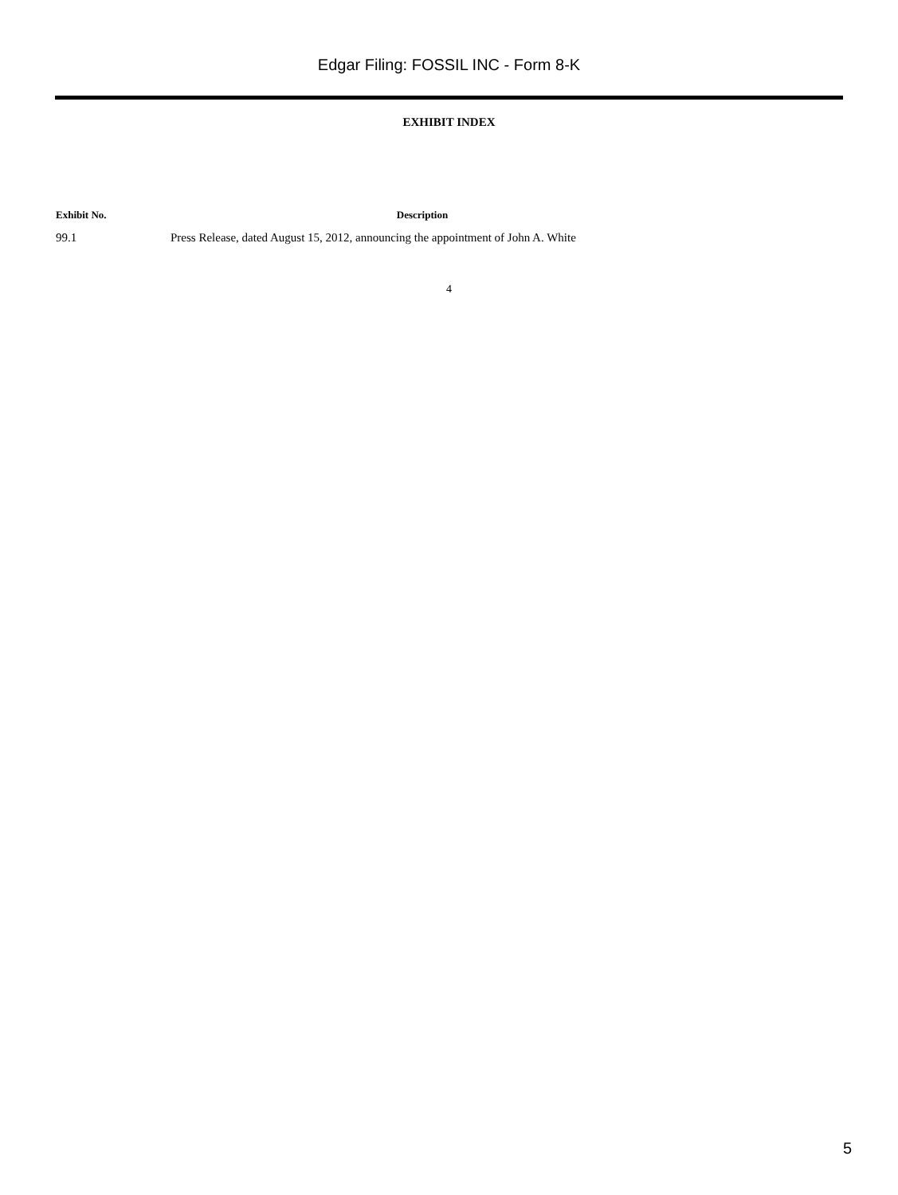Edgar Filing: FOSSIL INC - Form 8-K
EXHIBIT INDEX
| Exhibit No. | Description |
| --- | --- |
| 99.1 | Press Release, dated August 15, 2012, announcing the appointment of John A. White |
4
5